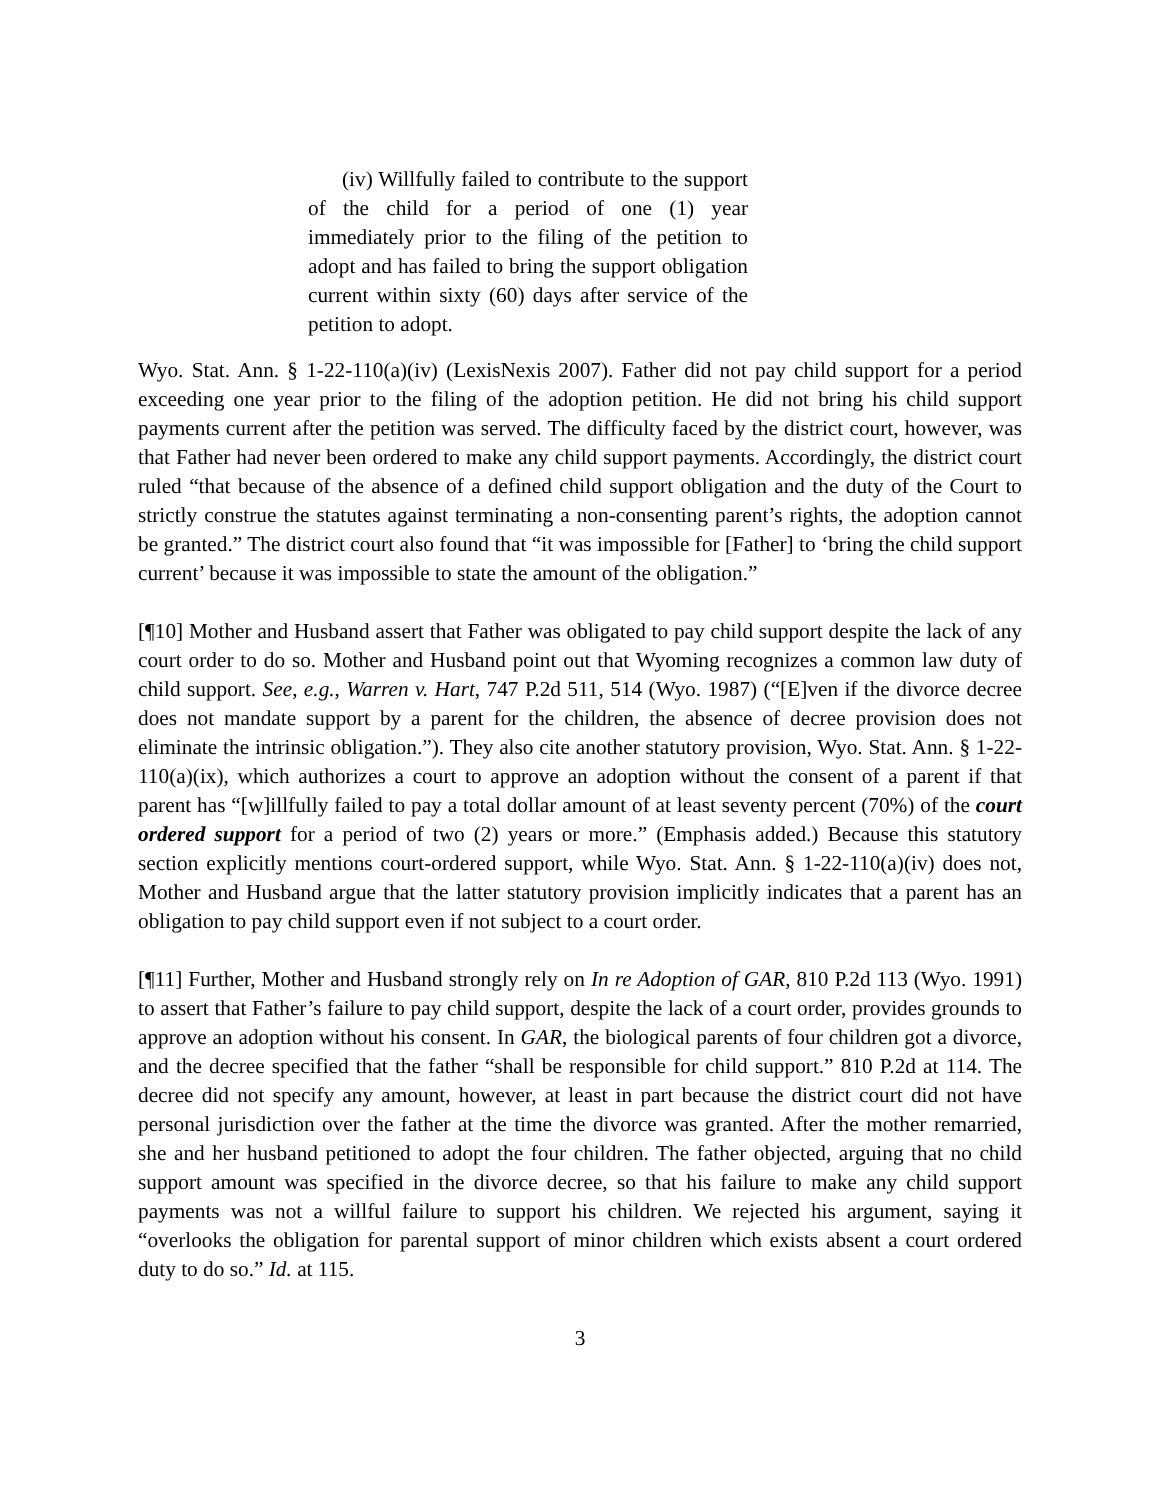(iv) Willfully failed to contribute to the support of the child for a period of one (1) year immediately prior to the filing of the petition to adopt and has failed to bring the support obligation current within sixty (60) days after service of the petition to adopt.
Wyo. Stat. Ann. § 1-22-110(a)(iv) (LexisNexis 2007). Father did not pay child support for a period exceeding one year prior to the filing of the adoption petition. He did not bring his child support payments current after the petition was served. The difficulty faced by the district court, however, was that Father had never been ordered to make any child support payments. Accordingly, the district court ruled “that because of the absence of a defined child support obligation and the duty of the Court to strictly construe the statutes against terminating a non-consenting parent’s rights, the adoption cannot be granted.” The district court also found that “it was impossible for [Father] to ‘bring the child support current’ because it was impossible to state the amount of the obligation.”
[¶10] Mother and Husband assert that Father was obligated to pay child support despite the lack of any court order to do so. Mother and Husband point out that Wyoming recognizes a common law duty of child support. See, e.g., Warren v. Hart, 747 P.2d 511, 514 (Wyo. 1987) (“[E]ven if the divorce decree does not mandate support by a parent for the children, the absence of decree provision does not eliminate the intrinsic obligation.”). They also cite another statutory provision, Wyo. Stat. Ann. § 1-22-110(a)(ix), which authorizes a court to approve an adoption without the consent of a parent if that parent has “[w]illfully failed to pay a total dollar amount of at least seventy percent (70%) of the court ordered support for a period of two (2) years or more.” (Emphasis added.) Because this statutory section explicitly mentions court-ordered support, while Wyo. Stat. Ann. § 1-22-110(a)(iv) does not, Mother and Husband argue that the latter statutory provision implicitly indicates that a parent has an obligation to pay child support even if not subject to a court order.
[¶11] Further, Mother and Husband strongly rely on In re Adoption of GAR, 810 P.2d 113 (Wyo. 1991) to assert that Father’s failure to pay child support, despite the lack of a court order, provides grounds to approve an adoption without his consent. In GAR, the biological parents of four children got a divorce, and the decree specified that the father “shall be responsible for child support.” 810 P.2d at 114. The decree did not specify any amount, however, at least in part because the district court did not have personal jurisdiction over the father at the time the divorce was granted. After the mother remarried, she and her husband petitioned to adopt the four children. The father objected, arguing that no child support amount was specified in the divorce decree, so that his failure to make any child support payments was not a willful failure to support his children. We rejected his argument, saying it “overlooks the obligation for parental support of minor children which exists absent a court ordered duty to do so.” Id. at 115.
3